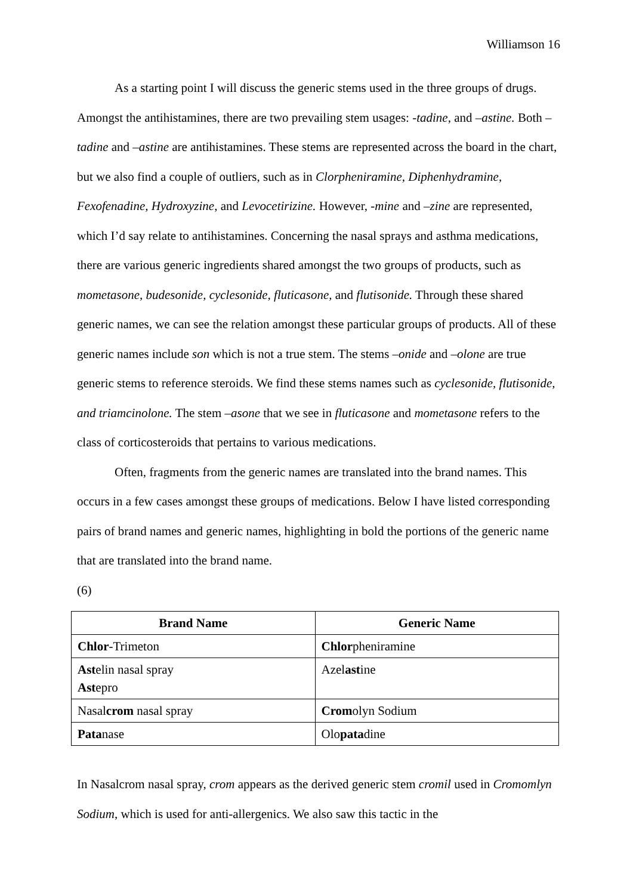Williamson 16
As a starting point I will discuss the generic stems used in the three groups of drugs. Amongst the antihistamines, there are two prevailing stem usages: -tadine, and –astine. Both –tadine and –astine are antihistamines. These stems are represented across the board in the chart, but we also find a couple of outliers, such as in Clorpheniramine, Diphenhydramine, Fexofenadine, Hydroxyzine, and Levocetirizine. However, -mine and –zine are represented, which I’d say relate to antihistamines. Concerning the nasal sprays and asthma medications, there are various generic ingredients shared amongst the two groups of products, such as mometasone, budesonide, cyclesonide, fluticasone, and flutisonide. Through these shared generic names, we can see the relation amongst these particular groups of products. All of these generic names include son which is not a true stem. The stems –onide and –olone are true generic stems to reference steroids. We find these stems names such as cyclesonide, flutisonide, and triamcinolone. The stem –asone that we see in fluticasone and mometasone refers to the class of corticosteroids that pertains to various medications.
Often, fragments from the generic names are translated into the brand names. This occurs in a few cases amongst these groups of medications. Below I have listed corresponding pairs of brand names and generic names, highlighting in bold the portions of the generic name that are translated into the brand name.
(6)
| Brand Name | Generic Name |
| --- | --- |
| Chlor -Trimeton | Chlor pheniramine |
| Ast elin nasal spray Ast epro | Azel ast ine |
| Nasal crom nasal spray | Crom olyn Sodium |
| Pata nase | Olo pata dine |
In Nasalcrom nasal spray, crom appears as the derived generic stem cromil used in Cromomlyn Sodium, which is used for anti-allergenics. We also saw this tactic in the